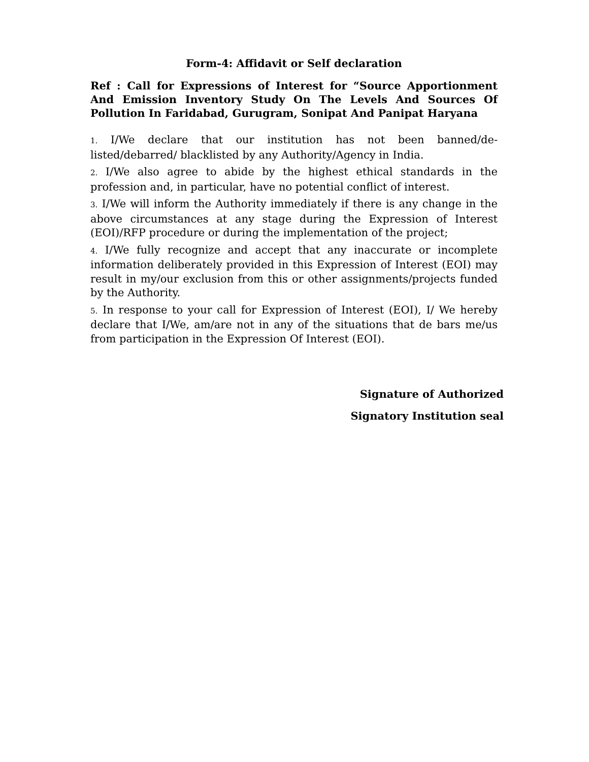Form-4: Affidavit or Self declaration
Ref : Call for Expressions of Interest for “Source Apportionment And Emission Inventory Study On The Levels And Sources Of Pollution In Faridabad, Gurugram, Sonipat And Panipat Haryana
1. I/We declare that our institution has not been banned/de-listed/debarred/ blacklisted by any Authority/Agency in India.
2. I/We also agree to abide by the highest ethical standards in the profession and, in particular, have no potential conflict of interest.
3. I/We will inform the Authority immediately if there is any change in the above circumstances at any stage during the Expression of Interest (EOI)/RFP procedure or during the implementation of the project;
4. I/We fully recognize and accept that any inaccurate or incomplete information deliberately provided in this Expression of Interest (EOI) may result in my/our exclusion from this or other assignments/projects funded by the Authority.
5. In response to your call for Expression of Interest (EOI), I/ We hereby declare that I/We, am/are not in any of the situations that de bars me/us from participation in the Expression Of Interest (EOI).
Signature of Authorized
Signatory Institution seal